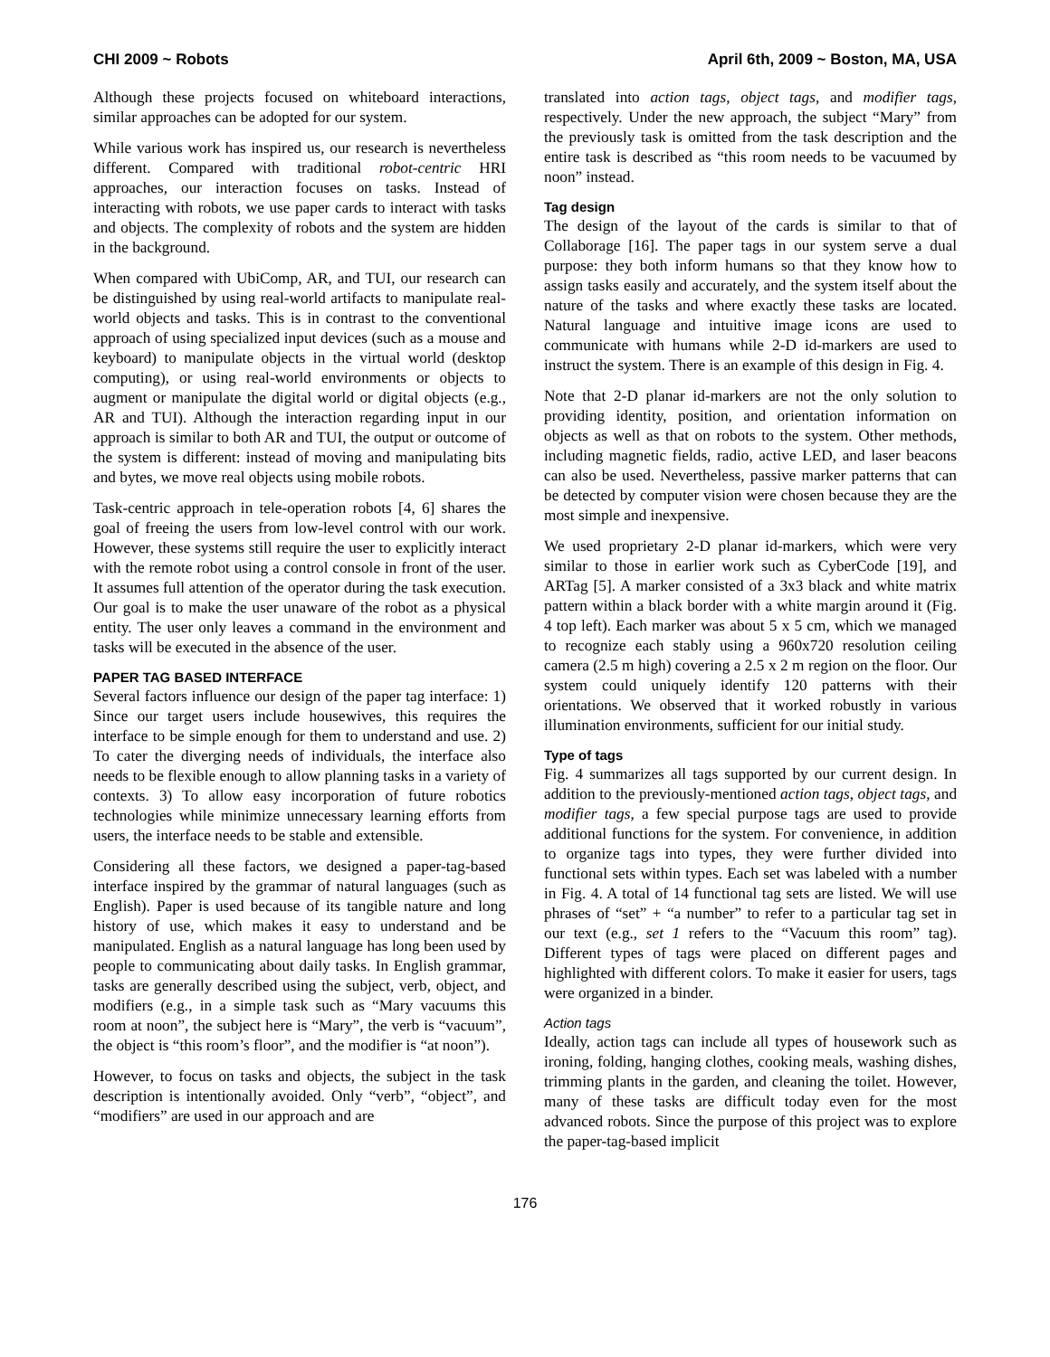CHI 2009 ~ Robots April 6th, 2009 ~ Boston, MA, USA
Although these projects focused on whiteboard interactions, similar approaches can be adopted for our system.
While various work has inspired us, our research is nevertheless different. Compared with traditional robot-centric HRI approaches, our interaction focuses on tasks. Instead of interacting with robots, we use paper cards to interact with tasks and objects. The complexity of robots and the system are hidden in the background.
When compared with UbiComp, AR, and TUI, our research can be distinguished by using real-world artifacts to manipulate real-world objects and tasks. This is in contrast to the conventional approach of using specialized input devices (such as a mouse and keyboard) to manipulate objects in the virtual world (desktop computing), or using real-world environments or objects to augment or manipulate the digital world or digital objects (e.g., AR and TUI). Although the interaction regarding input in our approach is similar to both AR and TUI, the output or outcome of the system is different: instead of moving and manipulating bits and bytes, we move real objects using mobile robots.
Task-centric approach in tele-operation robots [4, 6] shares the goal of freeing the users from low-level control with our work. However, these systems still require the user to explicitly interact with the remote robot using a control console in front of the user. It assumes full attention of the operator during the task execution. Our goal is to make the user unaware of the robot as a physical entity. The user only leaves a command in the environment and tasks will be executed in the absence of the user.
PAPER TAG BASED INTERFACE
Several factors influence our design of the paper tag interface: 1) Since our target users include housewives, this requires the interface to be simple enough for them to understand and use. 2) To cater the diverging needs of individuals, the interface also needs to be flexible enough to allow planning tasks in a variety of contexts. 3) To allow easy incorporation of future robotics technologies while minimize unnecessary learning efforts from users, the interface needs to be stable and extensible.
Considering all these factors, we designed a paper-tag-based interface inspired by the grammar of natural languages (such as English). Paper is used because of its tangible nature and long history of use, which makes it easy to understand and be manipulated. English as a natural language has long been used by people to communicating about daily tasks. In English grammar, tasks are generally described using the subject, verb, object, and modifiers (e.g., in a simple task such as “Mary vacuums this room at noon”, the subject here is “Mary”, the verb is “vacuum”, the object is “this room’s floor”, and the modifier is “at noon”).
However, to focus on tasks and objects, the subject in the task description is intentionally avoided. Only “verb”, “object”, and “modifiers” are used in our approach and are
translated into action tags, object tags, and modifier tags, respectively. Under the new approach, the subject “Mary” from the previously task is omitted from the task description and the entire task is described as “this room needs to be vacuumed by noon” instead.
Tag design
The design of the layout of the cards is similar to that of Collaborage [16]. The paper tags in our system serve a dual purpose: they both inform humans so that they know how to assign tasks easily and accurately, and the system itself about the nature of the tasks and where exactly these tasks are located. Natural language and intuitive image icons are used to communicate with humans while 2-D id-markers are used to instruct the system. There is an example of this design in Fig. 4.
Note that 2-D planar id-markers are not the only solution to providing identity, position, and orientation information on objects as well as that on robots to the system. Other methods, including magnetic fields, radio, active LED, and laser beacons can also be used. Nevertheless, passive marker patterns that can be detected by computer vision were chosen because they are the most simple and inexpensive.
We used proprietary 2-D planar id-markers, which were very similar to those in earlier work such as CyberCode [19], and ARTag [5]. A marker consisted of a 3x3 black and white matrix pattern within a black border with a white margin around it (Fig. 4 top left). Each marker was about 5 x 5 cm, which we managed to recognize each stably using a 960x720 resolution ceiling camera (2.5 m high) covering a 2.5 x 2 m region on the floor. Our system could uniquely identify 120 patterns with their orientations. We observed that it worked robustly in various illumination environments, sufficient for our initial study.
Type of tags
Fig. 4 summarizes all tags supported by our current design. In addition to the previously-mentioned action tags, object tags, and modifier tags, a few special purpose tags are used to provide additional functions for the system. For convenience, in addition to organize tags into types, they were further divided into functional sets within types. Each set was labeled with a number in Fig. 4. A total of 14 functional tag sets are listed. We will use phrases of “set” + “a number” to refer to a particular tag set in our text (e.g., set 1 refers to the “Vacuum this room” tag). Different types of tags were placed on different pages and highlighted with different colors. To make it easier for users, tags were organized in a binder.
Action tags
Ideally, action tags can include all types of housework such as ironing, folding, hanging clothes, cooking meals, washing dishes, trimming plants in the garden, and cleaning the toilet. However, many of these tasks are difficult today even for the most advanced robots. Since the purpose of this project was to explore the paper-tag-based implicit
176